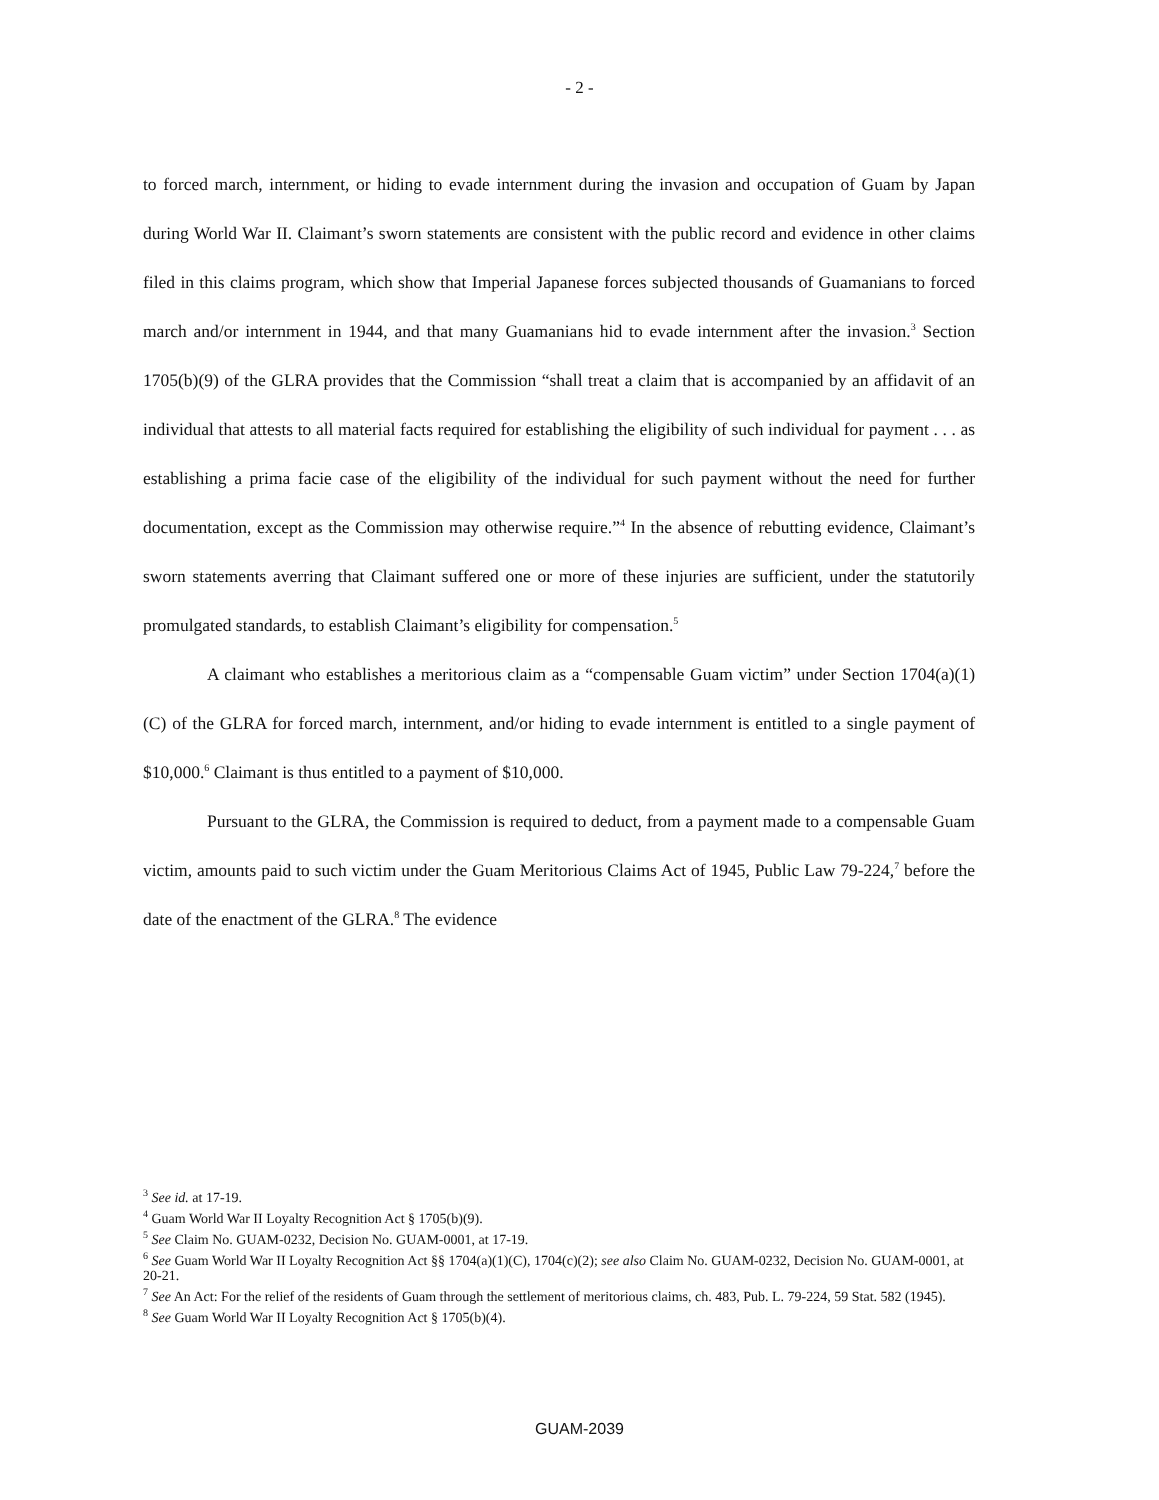- 2 -
to forced march, internment, or hiding to evade internment during the invasion and occupation of Guam by Japan during World War II. Claimant’s sworn statements are consistent with the public record and evidence in other claims filed in this claims program, which show that Imperial Japanese forces subjected thousands of Guamanians to forced march and/or internment in 1944, and that many Guamanians hid to evade internment after the invasion.<sup>3</sup> Section 1705(b)(9) of the GLRA provides that the Commission “shall treat a claim that is accompanied by an affidavit of an individual that attests to all material facts required for establishing the eligibility of such individual for payment . . . as establishing a prima facie case of the eligibility of the individual for such payment without the need for further documentation, except as the Commission may otherwise require.”<sup>4</sup> In the absence of rebutting evidence, Claimant’s sworn statements averring that Claimant suffered one or more of these injuries are sufficient, under the statutorily promulgated standards, to establish Claimant’s eligibility for compensation.<sup>5</sup>
A claimant who establishes a meritorious claim as a “compensable Guam victim” under Section 1704(a)(1)(C) of the GLRA for forced march, internment, and/or hiding to evade internment is entitled to a single payment of $10,000.<sup>6</sup> Claimant is thus entitled to a payment of $10,000.
Pursuant to the GLRA, the Commission is required to deduct, from a payment made to a compensable Guam victim, amounts paid to such victim under the Guam Meritorious Claims Act of 1945, Public Law 79-224,<sup>7</sup> before the date of the enactment of the GLRA.<sup>8</sup> The evidence
<sup>3</sup> See id. at 17-19.
<sup>4</sup> Guam World War II Loyalty Recognition Act § 1705(b)(9).
<sup>5</sup> See Claim No. GUAM-0232, Decision No. GUAM-0001, at 17-19.
<sup>6</sup> See Guam World War II Loyalty Recognition Act §§ 1704(a)(1)(C), 1704(c)(2); see also Claim No. GUAM-0232, Decision No. GUAM-0001, at 20-21.
<sup>7</sup> See An Act: For the relief of the residents of Guam through the settlement of meritorious claims, ch. 483, Pub. L. 79-224, 59 Stat. 582 (1945).
<sup>8</sup> See Guam World War II Loyalty Recognition Act § 1705(b)(4).
GUAM-2039